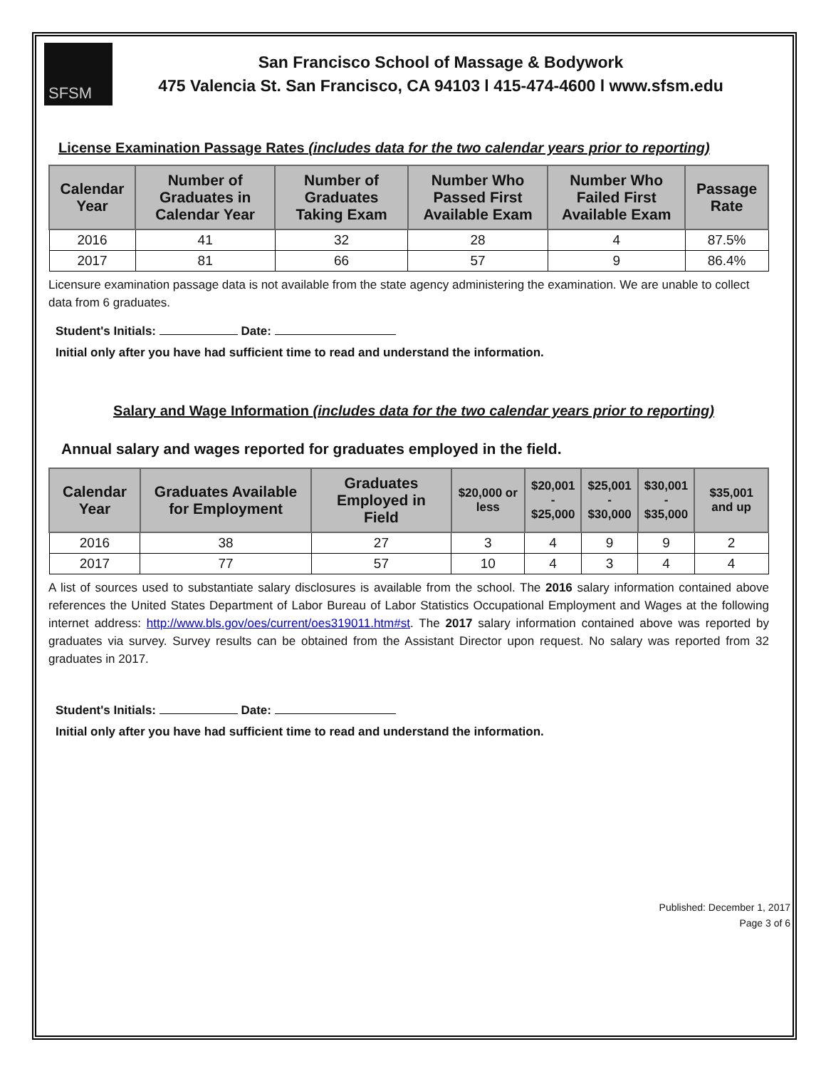SFSM
San Francisco School of Massage & Bodywork
475 Valencia St. San Francisco, CA 94103 l 415-474-4600 l www.sfsm.edu
License Examination Passage Rates (includes data for the two calendar years prior to reporting)
| Calendar Year | Number of Graduates in Calendar Year | Number of Graduates Taking Exam | Number Who Passed First Available Exam | Number Who Failed First Available Exam | Passage Rate |
| --- | --- | --- | --- | --- | --- |
| 2016 | 41 | 32 | 28 | 4 | 87.5% |
| 2017 | 81 | 66 | 57 | 9 | 86.4% |
Licensure examination passage data is not available from the state agency administering the examination. We are unable to collect data from 6 graduates.
Student's Initials: Date:
Initial only after you have had sufficient time to read and understand the information.
Salary and Wage Information (includes data for the two calendar years prior to reporting)
Annual salary and wages reported for graduates employed in the field.
| Calendar Year | Graduates Available for Employment | Graduates Employed in Field | $20,000 or less | $20,001 - $25,000 | $25,001 - $30,000 | $30,001 - $35,000 | $35,001 and up |
| --- | --- | --- | --- | --- | --- | --- | --- |
| 2016 | 38 | 27 | 3 | 4 | 9 | 9 | 2 |
| 2017 | 77 | 57 | 10 | 4 | 3 | 4 | 4 |
A list of sources used to substantiate salary disclosures is available from the school. The 2016 salary information contained above references the United States Department of Labor Bureau of Labor Statistics Occupational Employment and Wages at the following internet address: http://www.bls.gov/oes/current/oes319011.htm#st. The 2017 salary information contained above was reported by graduates via survey. Survey results can be obtained from the Assistant Director upon request. No salary was reported from 32 graduates in 2017.
Student's Initials: Date:
Initial only after you have had sufficient time to read and understand the information.
Published: December 1, 2017
Page 3 of 6